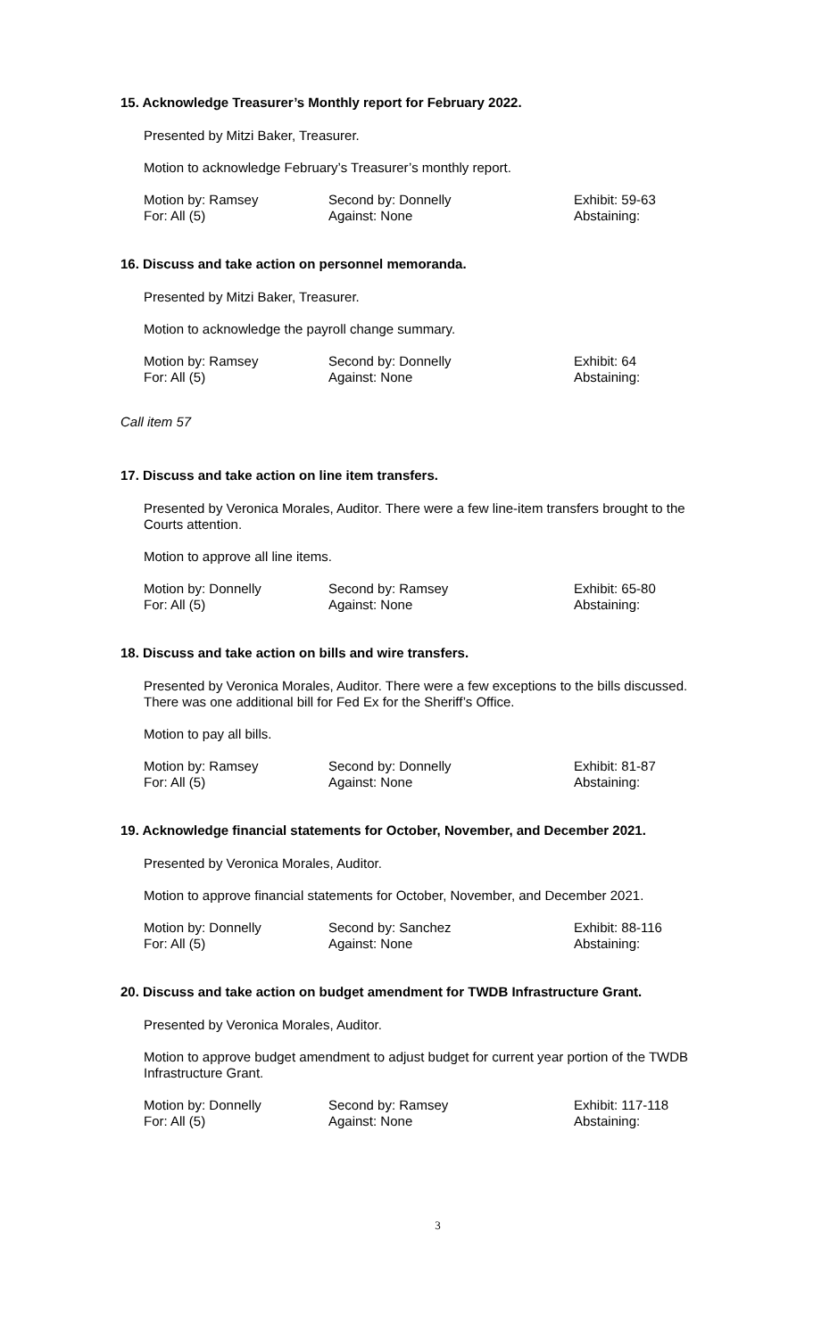15. Acknowledge Treasurer’s Monthly report for February 2022.
Presented by Mitzi Baker, Treasurer.
Motion to acknowledge February’s Treasurer’s monthly report.
| Motion by: Ramsey | Second by: Donnelly | Exhibit: 59-63 |
| For: All (5) | Against: None | Abstaining: |
16. Discuss and take action on personnel memoranda.
Presented by Mitzi Baker, Treasurer.
Motion to acknowledge the payroll change summary.
| Motion by: Ramsey | Second by: Donnelly | Exhibit: 64 |
| For: All (5) | Against: None | Abstaining: |
Call item 57
17. Discuss and take action on line item transfers.
Presented by Veronica Morales, Auditor. There were a few line-item transfers brought to the Courts attention.
Motion to approve all line items.
| Motion by: Donnelly | Second by: Ramsey | Exhibit: 65-80 |
| For: All (5) | Against: None | Abstaining: |
18. Discuss and take action on bills and wire transfers.
Presented by Veronica Morales, Auditor. There were a few exceptions to the bills discussed. There was one additional bill for Fed Ex for the Sheriff’s Office.
Motion to pay all bills.
| Motion by: Ramsey | Second by: Donnelly | Exhibit: 81-87 |
| For: All (5) | Against: None | Abstaining: |
19. Acknowledge financial statements for October, November, and December 2021.
Presented by Veronica Morales, Auditor.
Motion to approve financial statements for October, November, and December 2021.
| Motion by: Donnelly | Second by: Sanchez | Exhibit: 88-116 |
| For: All (5) | Against: None | Abstaining: |
20. Discuss and take action on budget amendment for TWDB Infrastructure Grant.
Presented by Veronica Morales, Auditor.
Motion to approve budget amendment to adjust budget for current year portion of the TWDB Infrastructure Grant.
| Motion by: Donnelly | Second by: Ramsey | Exhibit: 117-118 |
| For: All (5) | Against: None | Abstaining: |
3